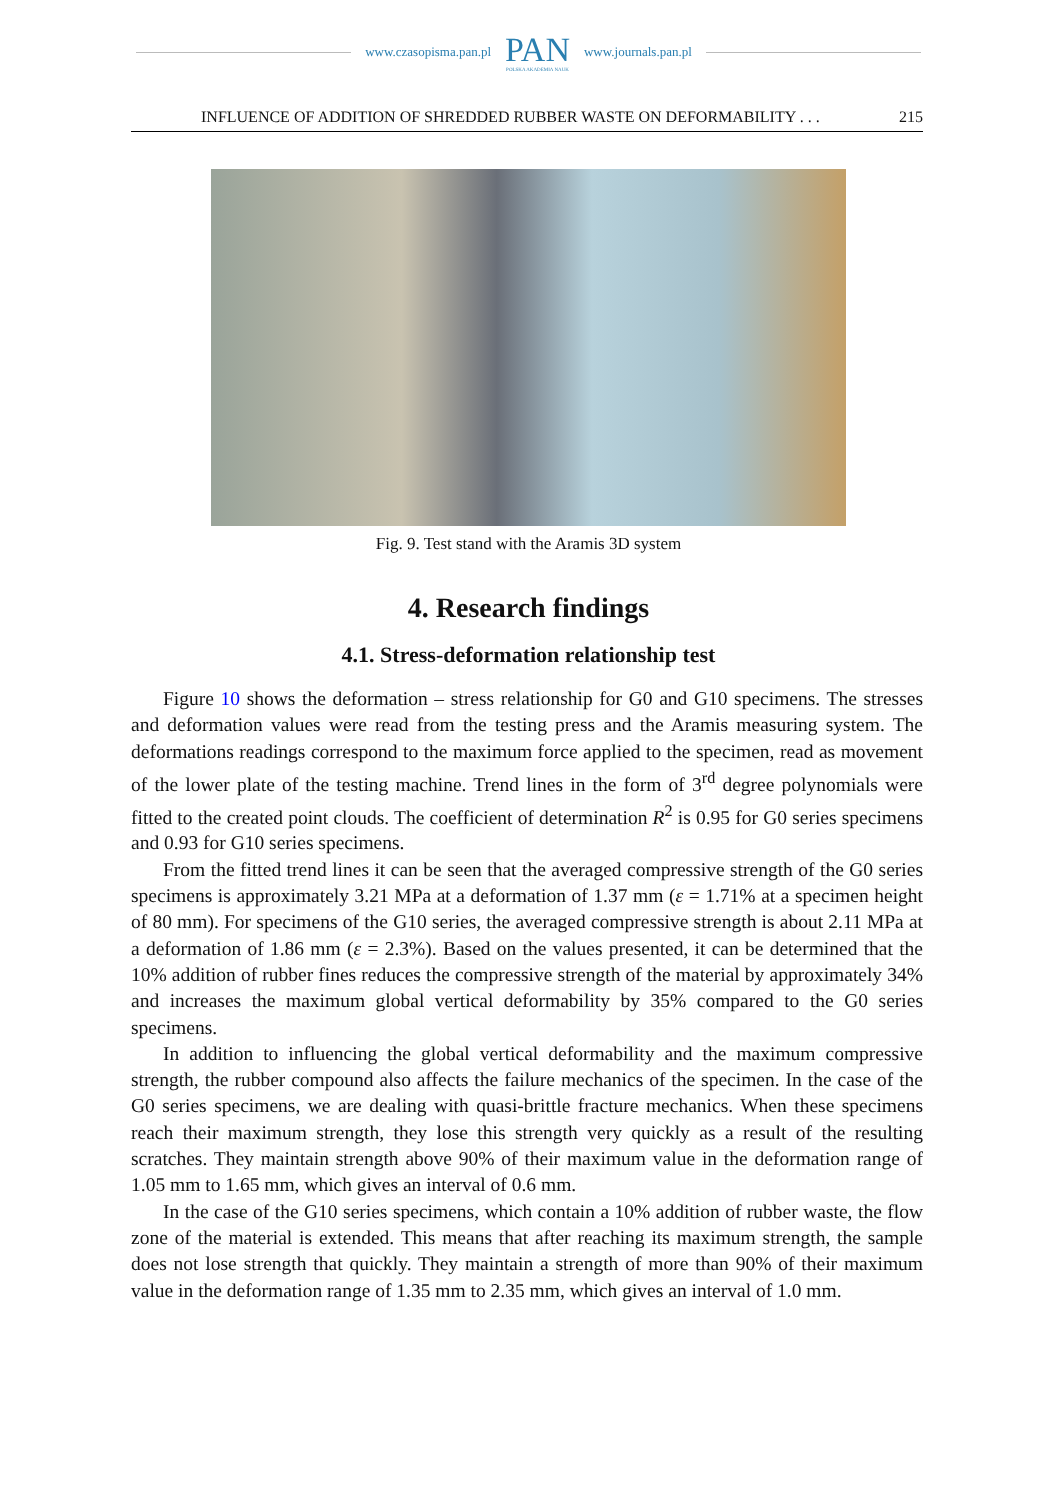www.czasopisma.pan.pl
PAN
POLSKA AKADEMIA NAUK
www.journals.pan.pl
INFLUENCE OF ADDITION OF SHREDDED RUBBER WASTE ON DEFORMABILITY . . . 215
Fig. 9. Test stand with the Aramis 3D system
4. Research findings
4.1. Stress-deformation relationship test
Figure 10 shows the deformation – stress relationship for G0 and G10 specimens. The stresses and deformation values were read from the testing press and the Aramis measuring system. The deformations readings correspond to the maximum force applied to the specimen, read as movement of the lower plate of the testing machine. Trend lines in the form of 3<sup>rd</sup> degree polynomials were fitted to the created point clouds. The coefficient of determination R<sup>2</sup> is 0.95 for G0 series specimens and 0.93 for G10 series specimens.
From the fitted trend lines it can be seen that the averaged compressive strength of the G0 series specimens is approximately 3.21 MPa at a deformation of 1.37 mm (ε = 1.71% at a specimen height of 80 mm). For specimens of the G10 series, the averaged compressive strength is about 2.11 MPa at a deformation of 1.86 mm (ε = 2.3%). Based on the values presented, it can be determined that the 10% addition of rubber fines reduces the compressive strength of the material by approximately 34% and increases the maximum global vertical deformability by 35% compared to the G0 series specimens.
In addition to influencing the global vertical deformability and the maximum compressive strength, the rubber compound also affects the failure mechanics of the specimen. In the case of the G0 series specimens, we are dealing with quasi-brittle fracture mechanics. When these specimens reach their maximum strength, they lose this strength very quickly as a result of the resulting scratches. They maintain strength above 90% of their maximum value in the deformation range of 1.05 mm to 1.65 mm, which gives an interval of 0.6 mm.
In the case of the G10 series specimens, which contain a 10% addition of rubber waste, the flow zone of the material is extended. This means that after reaching its maximum strength, the sample does not lose strength that quickly. They maintain a strength of more than 90% of their maximum value in the deformation range of 1.35 mm to 2.35 mm, which gives an interval of 1.0 mm.